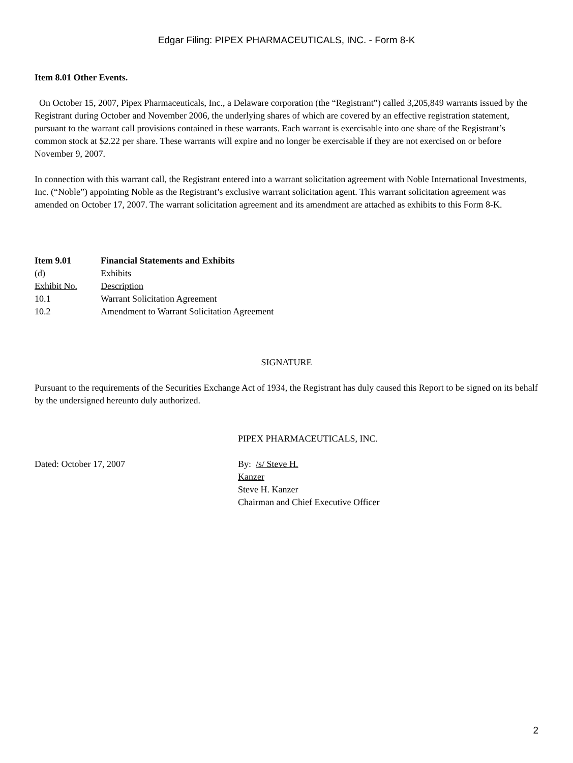Edgar Filing: PIPEX PHARMACEUTICALS, INC. - Form 8-K
Item 8.01 Other Events.
On October 15, 2007, Pipex Pharmaceuticals, Inc., a Delaware corporation (the “Registrant”) called 3,205,849 warrants issued by the Registrant during October and November 2006, the underlying shares of which are covered by an effective registration statement, pursuant to the warrant call provisions contained in these warrants. Each warrant is exercisable into one share of the Registrant’s common stock at $2.22 per share. These warrants will expire and no longer be exercisable if they are not exercised on or before November 9, 2007.
In connection with this warrant call, the Registrant entered into a warrant solicitation agreement with Noble International Investments, Inc. (“Noble”) appointing Noble as the Registrant’s exclusive warrant solicitation agent. This warrant solicitation agreement was amended on October 17, 2007. The warrant solicitation agreement and its amendment are attached as exhibits to this Form 8-K.
| Item 9.01 | Financial Statements and Exhibits |
| (d) | Exhibits |
| Exhibit No. | Description |
| 10.1 | Warrant Solicitation Agreement |
| 10.2 | Amendment to Warrant Solicitation Agreement |
SIGNATURE
Pursuant to the requirements of the Securities Exchange Act of 1934, the Registrant has duly caused this Report to be signed on its behalf by the undersigned hereunto duly authorized.
| | PIPEX PHARMACEUTICALS, INC. |
| Dated: October 17, 2007 | By: /s/ Steve H. Kanzer Steve H. Kanzer Chairman and Chief Executive Officer |
2